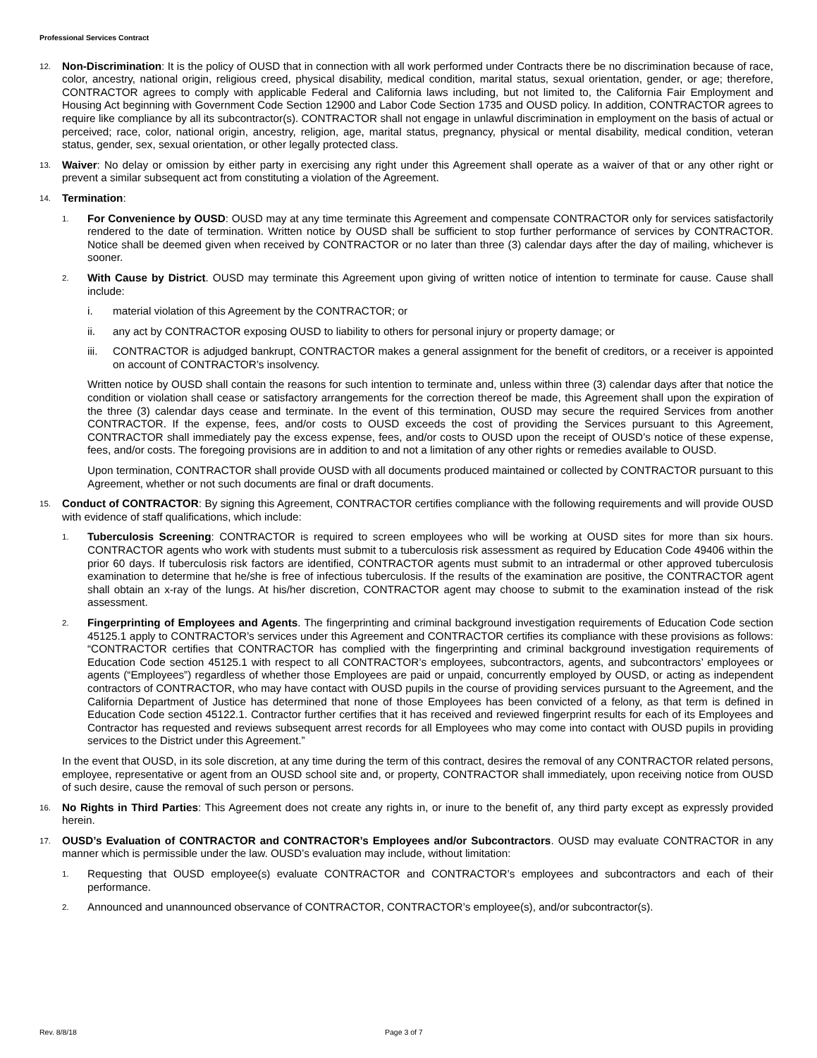Professional Services Contract
12.
Non-Discrimination: It is the policy of OUSD that in connection with all work performed under Contracts there be no discrimination because of race, color, ancestry, national origin, religious creed, physical disability, medical condition, marital status, sexual orientation, gender, or age; therefore, CONTRACTOR agrees to comply with applicable Federal and California laws including, but not limited to, the California Fair Employment and Housing Act beginning with Government Code Section 12900 and Labor Code Section 1735 and OUSD policy. In addition, CONTRACTOR agrees to require like compliance by all its subcontractor(s). CONTRACTOR shall not engage in unlawful discrimination in employment on the basis of actual or perceived; race, color, national origin, ancestry, religion, age, marital status, pregnancy, physical or mental disability, medical condition, veteran status, gender, sex, sexual orientation, or other legally protected class.
13.
Waiver: No delay or omission by either party in exercising any right under this Agreement shall operate as a waiver of that or any other right or prevent a similar subsequent act from constituting a violation of the Agreement.
14.
Termination:
1.
For Convenience by OUSD: OUSD may at any time terminate this Agreement and compensate CONTRACTOR only for services satisfactorily rendered to the date of termination. Written notice by OUSD shall be sufficient to stop further performance of services by CONTRACTOR. Notice shall be deemed given when received by CONTRACTOR or no later than three (3) calendar days after the day of mailing, whichever is sooner.
2.
With Cause by District. OUSD may terminate this Agreement upon giving of written notice of intention to terminate for cause. Cause shall include:
i. material violation of this Agreement by the CONTRACTOR; or
ii. any act by CONTRACTOR exposing OUSD to liability to others for personal injury or property damage; or
iii.
CONTRACTOR is adjudged bankrupt, CONTRACTOR makes a general assignment for the benefit of creditors, or a receiver is appointed on account of CONTRACTOR’s insolvency.
Written notice by OUSD shall contain the reasons for such intention to terminate and, unless within three (3) calendar days after that notice the condition or violation shall cease or satisfactory arrangements for the correction thereof be made, this Agreement shall upon the expiration of the three (3) calendar days cease and terminate. In the event of this termination, OUSD may secure the required Services from another CONTRACTOR. If the expense, fees, and/or costs to OUSD exceeds the cost of providing the Services pursuant to this Agreement, CONTRACTOR shall immediately pay the excess expense, fees, and/or costs to OUSD upon the receipt of OUSD’s notice of these expense, fees, and/or costs. The foregoing provisions are in addition to and not a limitation of any other rights or remedies available to OUSD.
Upon termination, CONTRACTOR shall provide OUSD with all documents produced maintained or collected by CONTRACTOR pursuant to this Agreement, whether or not such documents are final or draft documents.
15.
Conduct of CONTRACTOR: By signing this Agreement, CONTRACTOR certifies compliance with the following requirements and will provide OUSD with evidence of staff qualifications, which include:
1.
Tuberculosis Screening: CONTRACTOR is required to screen employees who will be working at OUSD sites for more than six hours. CONTRACTOR agents who work with students must submit to a tuberculosis risk assessment as required by Education Code 49406 within the prior 60 days. If tuberculosis risk factors are identified, CONTRACTOR agents must submit to an intradermal or other approved tuberculosis examination to determine that he/she is free of infectious tuberculosis. If the results of the examination are positive, the CONTRACTOR agent shall obtain an x-ray of the lungs. At his/her discretion, CONTRACTOR agent may choose to submit to the examination instead of the risk assessment.
2.
Fingerprinting of Employees and Agents. The fingerprinting and criminal background investigation requirements of Education Code section 45125.1 apply to CONTRACTOR’s services under this Agreement and CONTRACTOR certifies its compliance with these provisions as follows: “CONTRACTOR certifies that CONTRACTOR has complied with the fingerprinting and criminal background investigation requirements of Education Code section 45125.1 with respect to all CONTRACTOR’s employees, subcontractors, agents, and subcontractors’ employees or agents (“Employees”) regardless of whether those Employees are paid or unpaid, concurrently employed by OUSD, or acting as independent contractors of CONTRACTOR, who may have contact with OUSD pupils in the course of providing services pursuant to the Agreement, and the California Department of Justice has determined that none of those Employees has been convicted of a felony, as that term is defined in Education Code section 45122.1. Contractor further certifies that it has received and reviewed fingerprint results for each of its Employees and Contractor has requested and reviews subsequent arrest records for all Employees who may come into contact with OUSD pupils in providing services to the District under this Agreement.”
In the event that OUSD, in its sole discretion, at any time during the term of this contract, desires the removal of any CONTRACTOR related persons, employee, representative or agent from an OUSD school site and, or property, CONTRACTOR shall immediately, upon receiving notice from OUSD of such desire, cause the removal of such person or persons.
16.
No Rights in Third Parties: This Agreement does not create any rights in, or inure to the benefit of, any third party except as expressly provided herein.
17.
OUSD’s Evaluation of CONTRACTOR and CONTRACTOR’s Employees and/or Subcontractors. OUSD may evaluate CONTRACTOR in any manner which is permissible under the law. OUSD’s evaluation may include, without limitation:
1.
Requesting that OUSD employee(s) evaluate CONTRACTOR and CONTRACTOR’s employees and subcontractors and each of their performance.
2.
Announced and unannounced observance of CONTRACTOR, CONTRACTOR’s employee(s), and/or subcontractor(s).
Rev. 8/8/18 Page 3 of 7